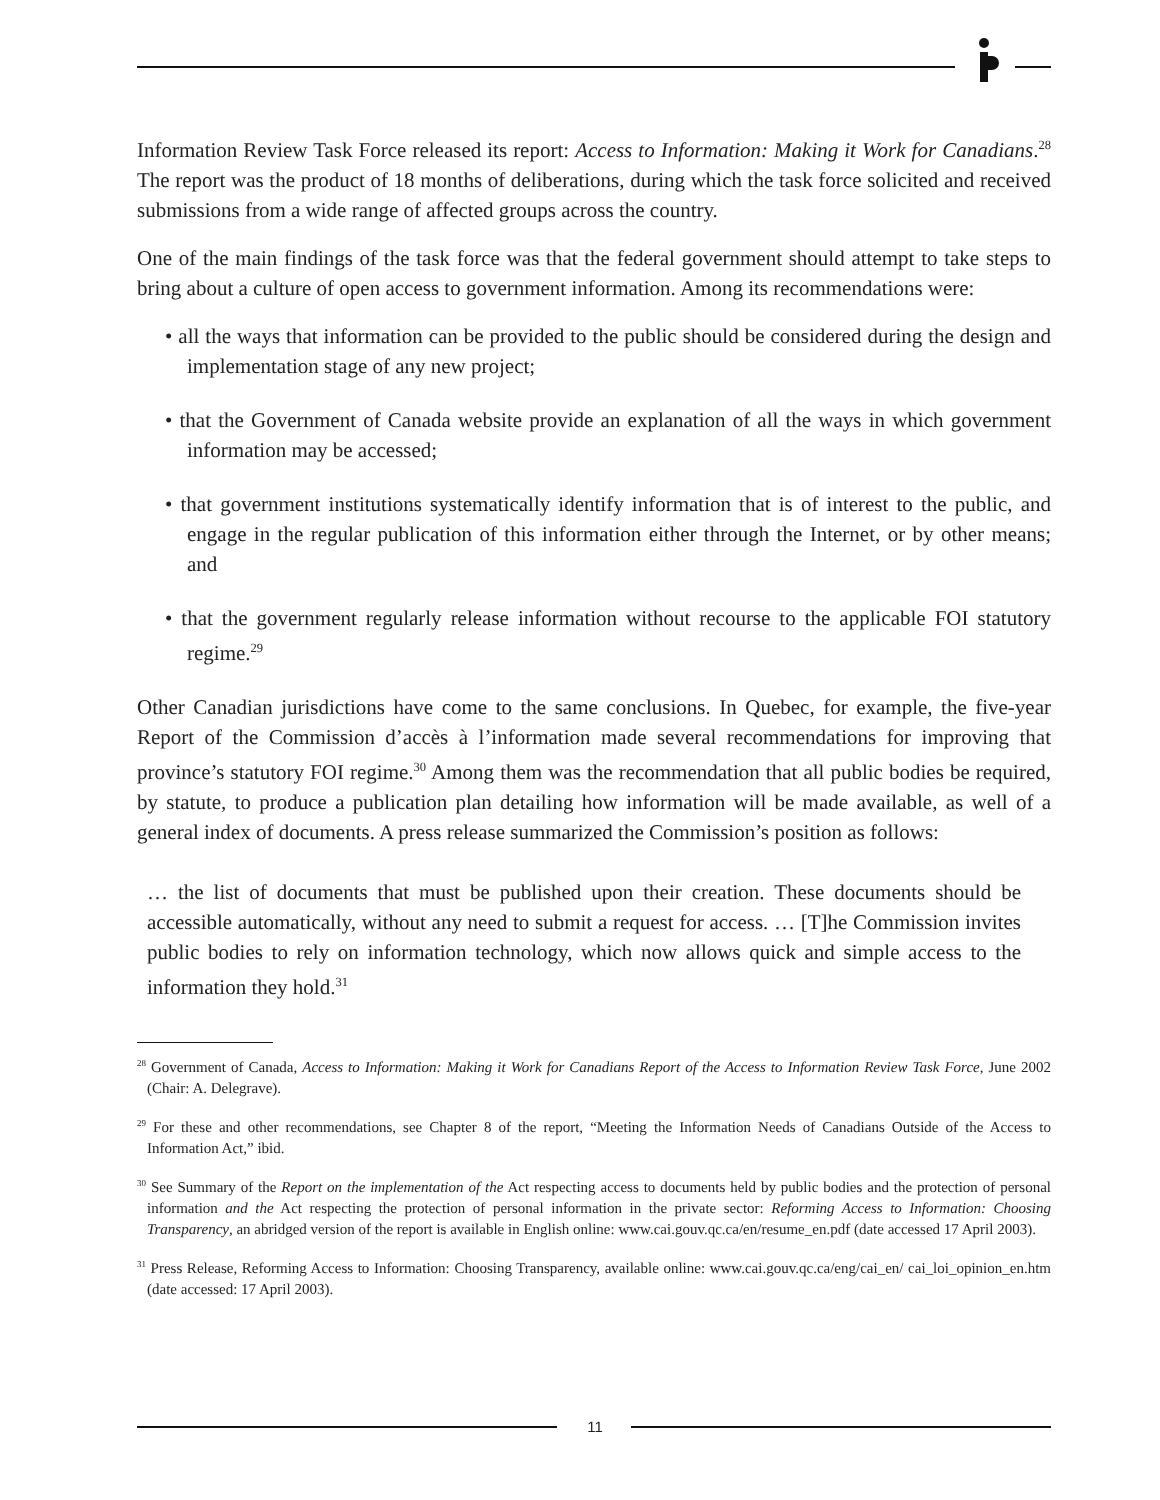Information Review Task Force released its report: Access to Information: Making it Work for Canadians.<sup>28</sup> The report was the product of 18 months of deliberations, during which the task force solicited and received submissions from a wide range of affected groups across the country.
One of the main findings of the task force was that the federal government should attempt to take steps to bring about a culture of open access to government information. Among its recommendations were:
• all the ways that information can be provided to the public should be considered during the design and implementation stage of any new project;
• that the Government of Canada website provide an explanation of all the ways in which government information may be accessed;
• that government institutions systematically identify information that is of interest to the public, and engage in the regular publication of this information either through the Internet, or by other means; and
• that the government regularly release information without recourse to the applicable FOI statutory regime.<sup>29</sup>
Other Canadian jurisdictions have come to the same conclusions. In Quebec, for example, the five-year Report of the Commission d’accès à l’information made several recommendations for improving that province’s statutory FOI regime.<sup>30</sup> Among them was the recommendation that all public bodies be required, by statute, to produce a publication plan detailing how information will be made available, as well of a general index of documents. A press release summarized the Commission’s position as follows:
… the list of documents that must be published upon their creation. These documents should be accessible automatically, without any need to submit a request for access. … [T]he Commission invites public bodies to rely on information technology, which now allows quick and simple access to the information they hold.<sup>31</sup>
<sup>28</sup> Government of Canada, Access to Information: Making it Work for Canadians Report of the Access to Information Review Task Force, June 2002 (Chair: A. Delegrave).
<sup>29</sup> For these and other recommendations, see Chapter 8 of the report, “Meeting the Information Needs of Canadians Outside of the Access to Information Act,” ibid.
<sup>30</sup> See Summary of the Report on the implementation of the Act respecting access to documents held by public bodies and the protection of personal information and the Act respecting the protection of personal information in the private sector: Reforming Access to Information: Choosing Transparency, an abridged version of the report is available in English online: www.cai.gouv.qc.ca/en/resume_en.pdf (date accessed 17 April 2003).
<sup>31</sup> Press Release, Reforming Access to Information: Choosing Transparency, available online: www.cai.gouv.qc.ca/eng/cai_en/ cai_loi_opinion_en.htm (date accessed: 17 April 2003).
11